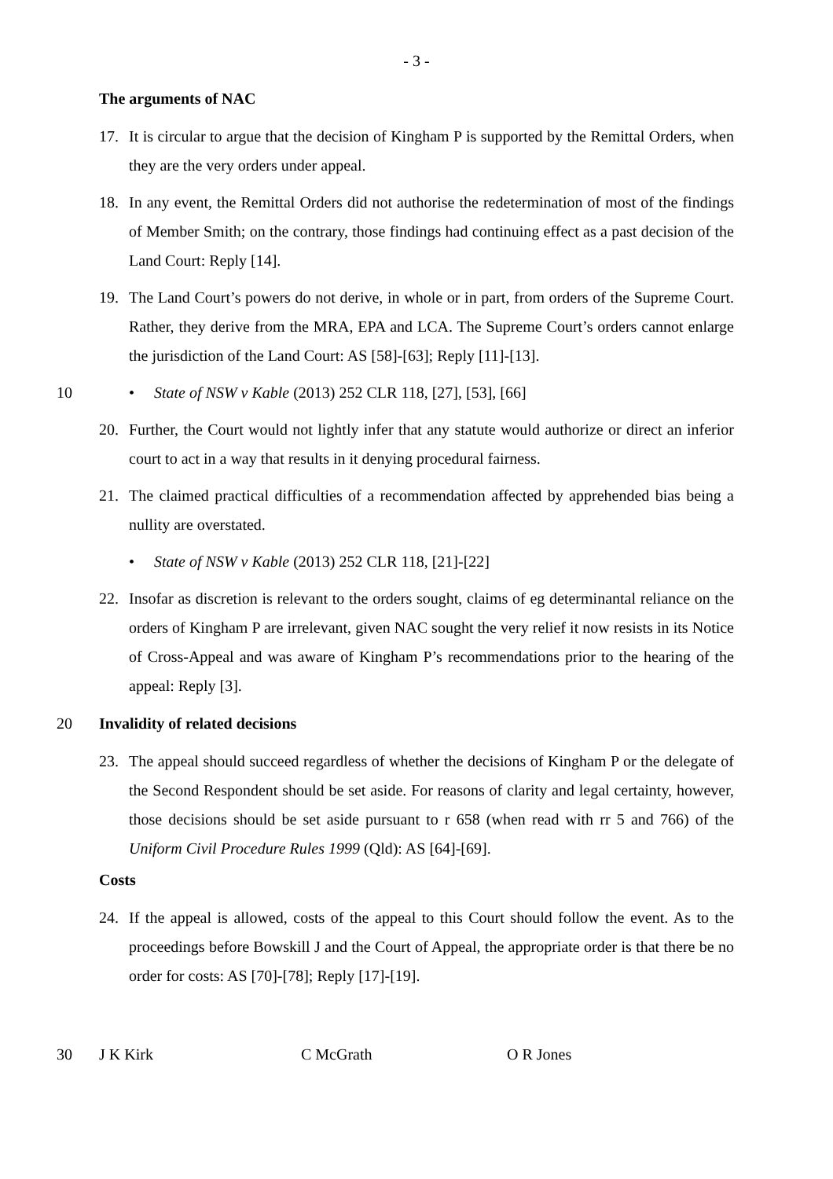- 3 -
The arguments of NAC
17. It is circular to argue that the decision of Kingham P is supported by the Remittal Orders, when they are the very orders under appeal.
18. In any event, the Remittal Orders did not authorise the redetermination of most of the findings of Member Smith; on the contrary, those findings had continuing effect as a past decision of the Land Court: Reply [14].
19. The Land Court’s powers do not derive, in whole or in part, from orders of the Supreme Court. Rather, they derive from the MRA, EPA and LCA. The Supreme Court’s orders cannot enlarge the jurisdiction of the Land Court: AS [58]-[63]; Reply [11]-[13].
10 • State of NSW v Kable (2013) 252 CLR 118, [27], [53], [66]
20. Further, the Court would not lightly infer that any statute would authorize or direct an inferior court to act in a way that results in it denying procedural fairness.
21. The claimed practical difficulties of a recommendation affected by apprehended bias being a nullity are overstated.
• State of NSW v Kable (2013) 252 CLR 118, [21]-[22]
22. Insofar as discretion is relevant to the orders sought, claims of eg determinantal reliance on the orders of Kingham P are irrelevant, given NAC sought the very relief it now resists in its Notice of Cross-Appeal and was aware of Kingham P’s recommendations prior to the hearing of the appeal: Reply [3].
20 Invalidity of related decisions
23. The appeal should succeed regardless of whether the decisions of Kingham P or the delegate of the Second Respondent should be set aside. For reasons of clarity and legal certainty, however, those decisions should be set aside pursuant to r 658 (when read with rr 5 and 766) of the Uniform Civil Procedure Rules 1999 (Qld): AS [64]-[69].
Costs
24. If the appeal is allowed, costs of the appeal to this Court should follow the event. As to the proceedings before Bowskill J and the Court of Appeal, the appropriate order is that there be no order for costs: AS [70]-[78]; Reply [17]-[19].
30 J K Kirk C McGrath O R Jones